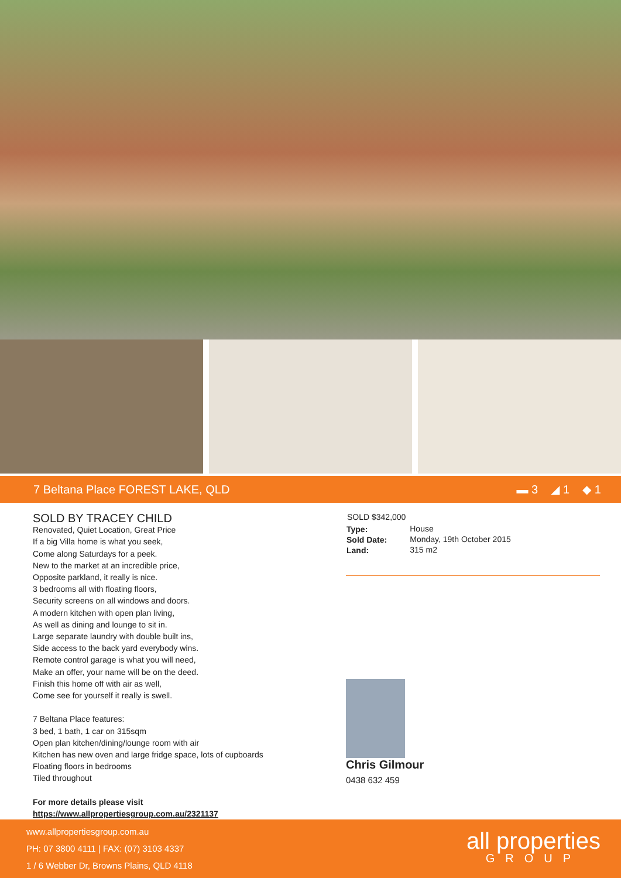7 Beltana Place FOREST LAKE, QLD ▬ 3 ◢ 1 ◆ 1
SOLD BY TRACEY CHILD
Renovated, Quiet Location, Great Price
If a big Villa home is what you seek,
Come along Saturdays for a peek.
New to the market at an incredible price,
Opposite parkland, it really is nice.
3 bedrooms all with floating floors,
Security screens on all windows and doors.
A modern kitchen with open plan living,
As well as dining and lounge to sit in.
Large separate laundry with double built ins,
Side access to the back yard everybody wins.
Remote control garage is what you will need,
Make an offer, your name will be on the deed.
Finish this home off with air as well,
Come see for yourself it really is swell.
7 Beltana Place features:
3 bed, 1 bath, 1 car on 315sqm
Open plan kitchen/dining/lounge room with air
Kitchen has new oven and large fridge space, lots of cupboards
Floating floors in bedrooms
Tiled throughout
For more details please visit
https://www.allpropertiesgroup.com.au/2321137
SOLD $342,000
| Type: | House |
| Sold Date: | Monday, 19th October 2015 |
| Land: | 315 m2 |
Chris Gilmour
0438 632 459
www.allpropertiesgroup.com.au
PH: 07 3800 4111 | FAX: (07) 3103 4337
1 / 6 Webber Dr, Browns Plains, QLD 4118
all properties
GROUP